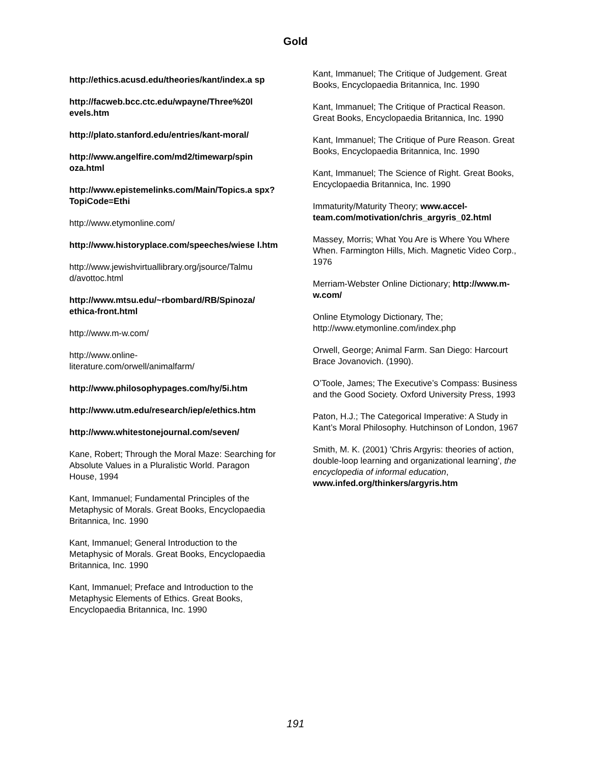Gold
http://ethics.acusd.edu/theories/kant/index.a sp
http://facweb.bcc.ctc.edu/wpayne/Three%20l evels.htm
http://plato.stanford.edu/entries/kant-moral/
http://www.angelfire.com/md2/timewarp/spin oza.html
http://www.epistemelinks.com/Main/Topics.a spx?TopiCode=Ethi
http://www.etymonline.com/
http://www.historyplace.com/speeches/wiese l.htm
http://www.jewishvirtuallibrary.org/jsource/Talmu d/avottoc.html
http://www.mtsu.edu/~rbombard/RB/Spinoza/ ethica-front.html
http://www.m-w.com/
http://www.online-
literature.com/orwell/animalfarm/
http://www.philosophypages.com/hy/5i.htm
http://www.utm.edu/research/iep/e/ethics.htm
http://www.whitestonejournal.com/seven/
Kane, Robert; Through the Moral Maze: Searching for Absolute Values in a Pluralistic World. Paragon House, 1994
Kant, Immanuel; Fundamental Principles of the Metaphysic of Morals. Great Books, Encyclopaedia Britannica, Inc. 1990
Kant, Immanuel; General Introduction to the Metaphysic of Morals. Great Books, Encyclopaedia Britannica, Inc. 1990
Kant, Immanuel; Preface and Introduction to the Metaphysic Elements of Ethics. Great Books, Encyclopaedia Britannica, Inc. 1990
Kant, Immanuel; The Critique of Judgement. Great Books, Encyclopaedia Britannica, Inc. 1990
Kant, Immanuel; The Critique of Practical Reason. Great Books, Encyclopaedia Britannica, Inc. 1990
Kant, Immanuel; The Critique of Pure Reason. Great Books, Encyclopaedia Britannica, Inc. 1990
Kant, Immanuel; The Science of Right. Great Books, Encyclopaedia Britannica, Inc. 1990
Immaturity/Maturity Theory; www.accel-team.com/motivation/chris_argyris_02.html
Massey, Morris; What You Are is Where You Where When. Farmington Hills, Mich. Magnetic Video Corp., 1976
Merriam-Webster Online Dictionary; http://www.m-w.com/
Online Etymology Dictionary, The; http://www.etymonline.com/index.php
Orwell, George; Animal Farm. San Diego: Harcourt Brace Jovanovich. (1990).
O’Toole, James; The Executive’s Compass: Business and the Good Society. Oxford University Press, 1993
Paton, H.J.; The Categorical Imperative: A Study in Kant’s Moral Philosophy. Hutchinson of London, 1967
Smith, M. K. (2001) 'Chris Argyris: theories of action, double-loop learning and organizational learning', the encyclopedia of informal education,
www.infed.org/thinkers/argyris.htm
191